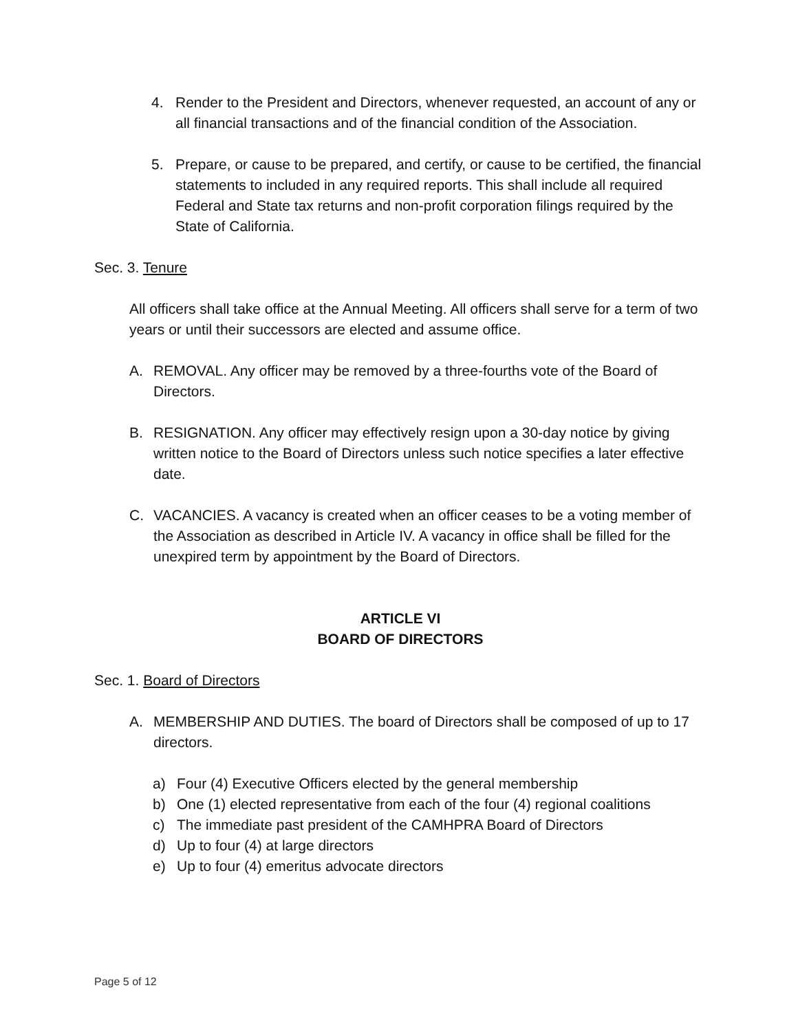4. Render to the President and Directors, whenever requested, an account of any or all financial transactions and of the financial condition of the Association.
5. Prepare, or cause to be prepared, and certify, or cause to be certified, the financial statements to included in any required reports. This shall include all required Federal and State tax returns and non-profit corporation filings required by the State of California.
Sec. 3. Tenure
All officers shall take office at the Annual Meeting. All officers shall serve for a term of two years or until their successors are elected and assume office.
A. REMOVAL. Any officer may be removed by a three-fourths vote of the Board of Directors.
B. RESIGNATION. Any officer may effectively resign upon a 30-day notice by giving written notice to the Board of Directors unless such notice specifies a later effective date.
C. VACANCIES. A vacancy is created when an officer ceases to be a voting member of the Association as described in Article IV. A vacancy in office shall be filled for the unexpired term by appointment by the Board of Directors.
ARTICLE VI
BOARD OF DIRECTORS
Sec. 1. Board of Directors
A. MEMBERSHIP AND DUTIES. The board of Directors shall be composed of up to 17 directors.
a) Four (4) Executive Officers elected by the general membership
b) One (1) elected representative from each of the four (4) regional coalitions
c) The immediate past president of the CAMHPRA Board of Directors
d) Up to four (4) at large directors
e) Up to four (4) emeritus advocate directors
Page 5 of 12